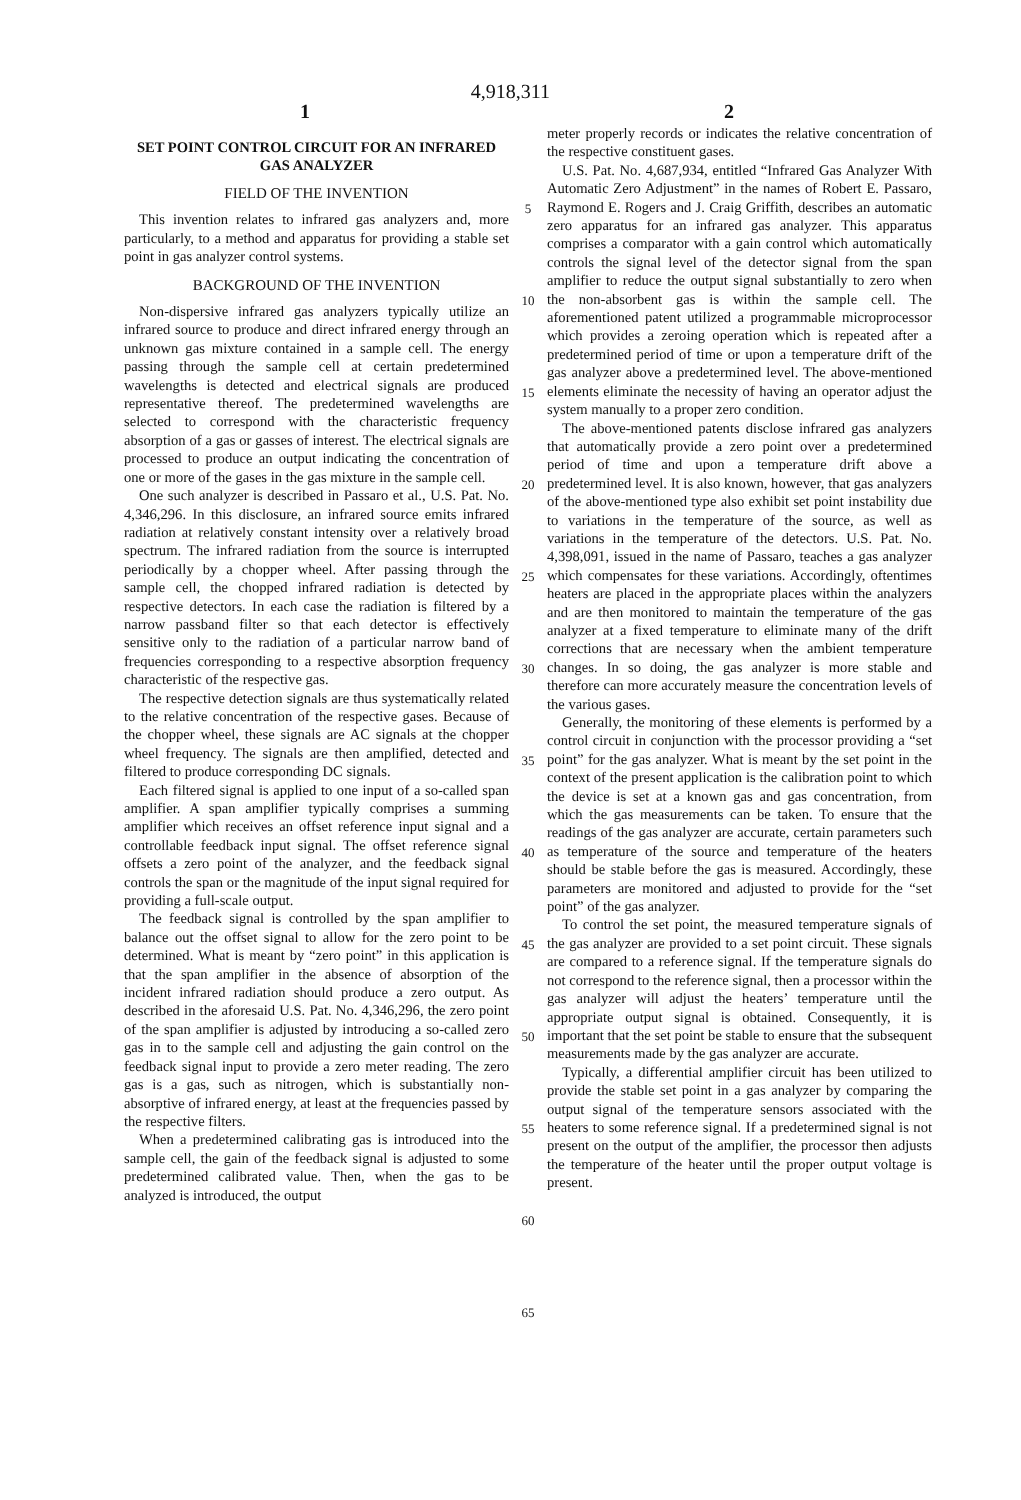4,918,311
1 2
SET POINT CONTROL CIRCUIT FOR AN INFRARED GAS ANALYZER
FIELD OF THE INVENTION
This invention relates to infrared gas analyzers and, more particularly, to a method and apparatus for providing a stable set point in gas analyzer control systems.
BACKGROUND OF THE INVENTION
Non-dispersive infrared gas analyzers typically utilize an infrared source to produce and direct infrared energy through an unknown gas mixture contained in a sample cell. The energy passing through the sample cell at certain predetermined wavelengths is detected and electrical signals are produced representative thereof. The predetermined wavelengths are selected to correspond with the characteristic frequency absorption of a gas or gasses of interest. The electrical signals are processed to produce an output indicating the concentration of one or more of the gases in the gas mixture in the sample cell.
One such analyzer is described in Passaro et al., U.S. Pat. No. 4,346,296. In this disclosure, an infrared source emits infrared radiation at relatively constant intensity over a relatively broad spectrum. The infrared radiation from the source is interrupted periodically by a chopper wheel. After passing through the sample cell, the chopped infrared radiation is detected by respective detectors. In each case the radiation is filtered by a narrow passband filter so that each detector is effectively sensitive only to the radiation of a particular narrow band of frequencies corresponding to a respective absorption frequency characteristic of the respective gas.
The respective detection signals are thus systematically related to the relative concentration of the respective gases. Because of the chopper wheel, these signals are AC signals at the chopper wheel frequency. The signals are then amplified, detected and filtered to produce corresponding DC signals.
Each filtered signal is applied to one input of a so-called span amplifier. A span amplifier typically comprises a summing amplifier which receives an offset reference input signal and a controllable feedback input signal. The offset reference signal offsets a zero point of the analyzer, and the feedback signal controls the span or the magnitude of the input signal required for providing a full-scale output.
The feedback signal is controlled by the span amplifier to balance out the offset signal to allow for the zero point to be determined. What is meant by “zero point” in this application is that the span amplifier in the absence of absorption of the incident infrared radiation should produce a zero output. As described in the aforesaid U.S. Pat. No. 4,346,296, the zero point of the span amplifier is adjusted by introducing a so-called zero gas in to the sample cell and adjusting the gain control on the feedback signal input to provide a zero meter reading. The zero gas is a gas, such as nitrogen, which is substantially non-absorptive of infrared energy, at least at the frequencies passed by the respective filters.
When a predetermined calibrating gas is introduced into the sample cell, the gain of the feedback signal is adjusted to some predetermined calibrated value. Then, when the gas to be analyzed is introduced, the output
5
10
15
20
25
30
35
40
45
50
55
60
65
meter properly records or indicates the relative concentration of the respective constituent gases.
U.S. Pat. No. 4,687,934, entitled “Infrared Gas Analyzer With Automatic Zero Adjustment” in the names of Robert E. Passaro, Raymond E. Rogers and J. Craig Griffith, describes an automatic zero apparatus for an infrared gas analyzer. This apparatus comprises a comparator with a gain control which automatically controls the signal level of the detector signal from the span amplifier to reduce the output signal substantially to zero when the non-absorbent gas is within the sample cell. The aforementioned patent utilized a programmable microprocessor which provides a zeroing operation which is repeated after a predetermined period of time or upon a temperature drift of the gas analyzer above a predetermined level. The above-mentioned elements eliminate the necessity of having an operator adjust the system manually to a proper zero condition.
The above-mentioned patents disclose infrared gas analyzers that automatically provide a zero point over a predetermined period of time and upon a temperature drift above a predetermined level. It is also known, however, that gas analyzers of the above-mentioned type also exhibit set point instability due to variations in the temperature of the source, as well as variations in the temperature of the detectors. U.S. Pat. No. 4,398,091, issued in the name of Passaro, teaches a gas analyzer which compensates for these variations. Accordingly, oftentimes heaters are placed in the appropriate places within the analyzers and are then monitored to maintain the temperature of the gas analyzer at a fixed temperature to eliminate many of the drift corrections that are necessary when the ambient temperature changes. In so doing, the gas analyzer is more stable and therefore can more accurately measure the concentration levels of the various gases.
Generally, the monitoring of these elements is performed by a control circuit in conjunction with the processor providing a “set point” for the gas analyzer. What is meant by the set point in the context of the present application is the calibration point to which the device is set at a known gas and gas concentration, from which the gas measurements can be taken. To ensure that the readings of the gas analyzer are accurate, certain parameters such as temperature of the source and temperature of the heaters should be stable before the gas is measured. Accordingly, these parameters are monitored and adjusted to provide for the “set point” of the gas analyzer.
To control the set point, the measured temperature signals of the gas analyzer are provided to a set point circuit. These signals are compared to a reference signal. If the temperature signals do not correspond to the reference signal, then a processor within the gas analyzer will adjust the heaters’ temperature until the appropriate output signal is obtained. Consequently, it is important that the set point be stable to ensure that the subsequent measurements made by the gas analyzer are accurate.
Typically, a differential amplifier circuit has been utilized to provide the stable set point in a gas analyzer by comparing the output signal of the temperature sensors associated with the heaters to some reference signal. If a predetermined signal is not present on the output of the amplifier, the processor then adjusts the temperature of the heater until the proper output voltage is present.